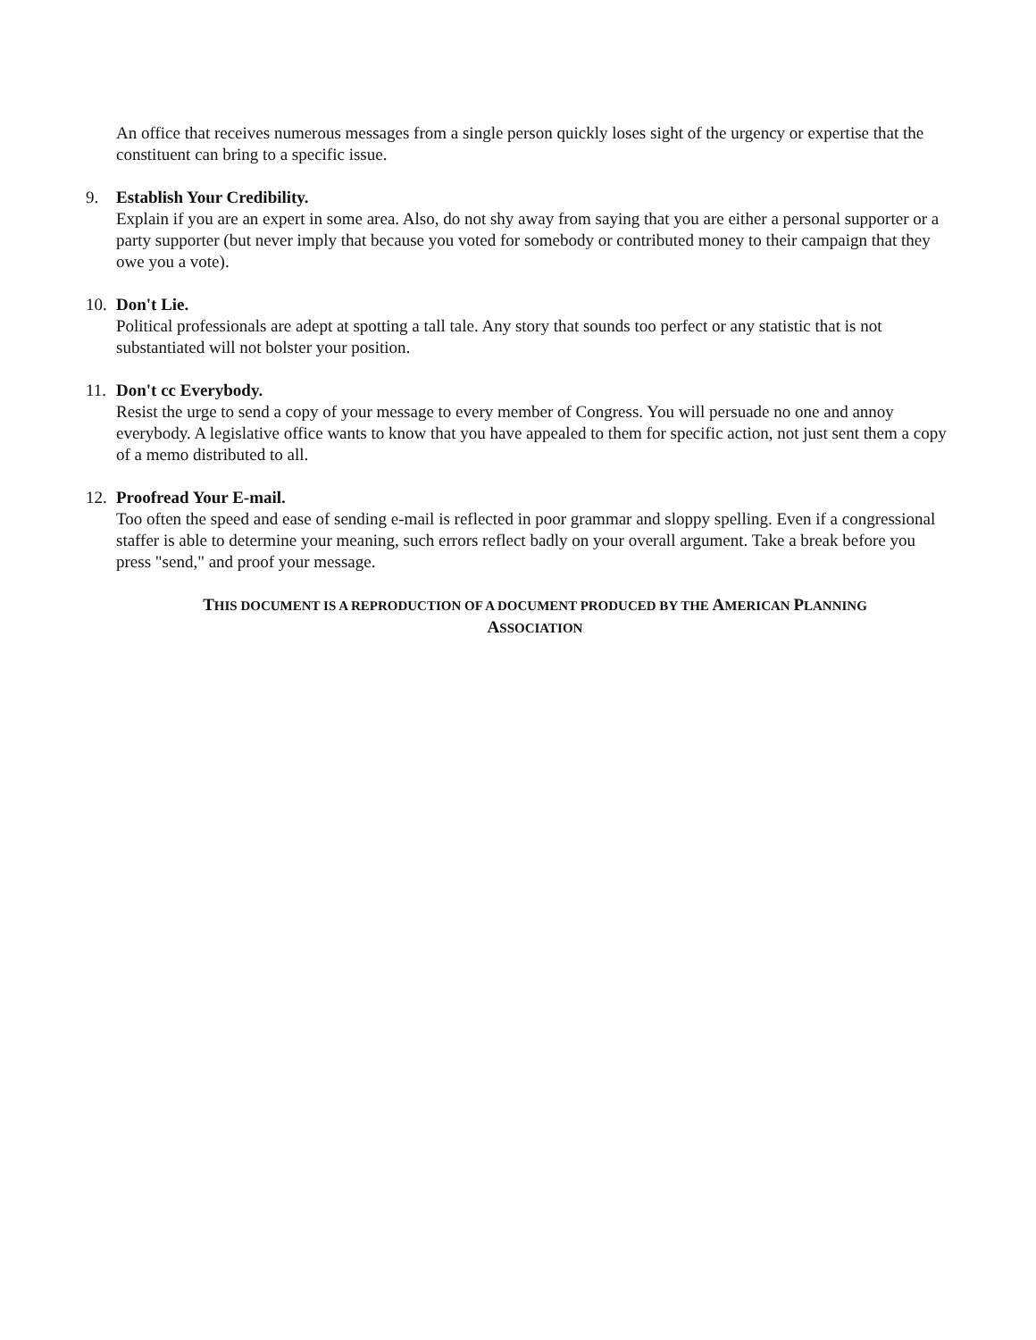An office that receives numerous messages from a single person quickly loses sight of the urgency or expertise that the constituent can bring to a specific issue.
9. Establish Your Credibility.
Explain if you are an expert in some area. Also, do not shy away from saying that you are either a personal supporter or a party supporter (but never imply that because you voted for somebody or contributed money to their campaign that they owe you a vote).
10.
Don't Lie.
Political professionals are adept at spotting a tall tale. Any story that sounds too perfect or any statistic that is not substantiated will not bolster your position.
11.
Don't cc Everybody.
Resist the urge to send a copy of your message to every member of Congress. You will persuade no one and annoy everybody. A legislative office wants to know that you have appealed to them for specific action, not just sent them a copy of a memo distributed to all.
12.
Proofread Your E-mail.
Too often the speed and ease of sending e-mail is reflected in poor grammar and sloppy spelling. Even if a congressional staffer is able to determine your meaning, such errors reflect badly on your overall argument. Take a break before you press "send," and proof your message.
THIS DOCUMENT IS A REPRODUCTION OF A DOCUMENT PRODUCED BY THE AMERICAN PLANNING
ASSOCIATION